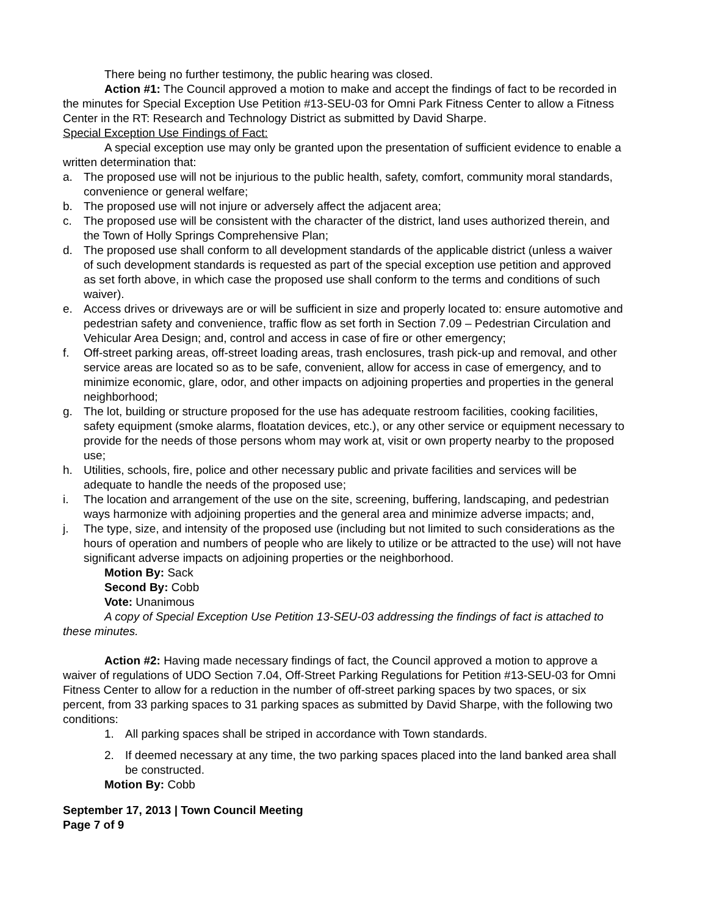There being no further testimony, the public hearing was closed.
Action #1: The Council approved a motion to make and accept the findings of fact to be recorded in the minutes for Special Exception Use Petition #13-SEU-03 for Omni Park Fitness Center to allow a Fitness Center in the RT: Research and Technology District as submitted by David Sharpe.
Special Exception Use Findings of Fact:
A special exception use may only be granted upon the presentation of sufficient evidence to enable a written determination that:
a. The proposed use will not be injurious to the public health, safety, comfort, community moral standards, convenience or general welfare;
b. The proposed use will not injure or adversely affect the adjacent area;
c. The proposed use will be consistent with the character of the district, land uses authorized therein, and the Town of Holly Springs Comprehensive Plan;
d. The proposed use shall conform to all development standards of the applicable district (unless a waiver of such development standards is requested as part of the special exception use petition and approved as set forth above, in which case the proposed use shall conform to the terms and conditions of such waiver).
e. Access drives or driveways are or will be sufficient in size and properly located to: ensure automotive and pedestrian safety and convenience, traffic flow as set forth in Section 7.09 – Pedestrian Circulation and Vehicular Area Design; and, control and access in case of fire or other emergency;
f. Off-street parking areas, off-street loading areas, trash enclosures, trash pick-up and removal, and other service areas are located so as to be safe, convenient, allow for access in case of emergency, and to minimize economic, glare, odor, and other impacts on adjoining properties and properties in the general neighborhood;
g. The lot, building or structure proposed for the use has adequate restroom facilities, cooking facilities, safety equipment (smoke alarms, floatation devices, etc.), or any other service or equipment necessary to provide for the needs of those persons whom may work at, visit or own property nearby to the proposed use;
h. Utilities, schools, fire, police and other necessary public and private facilities and services will be adequate to handle the needs of the proposed use;
i. The location and arrangement of the use on the site, screening, buffering, landscaping, and pedestrian ways harmonize with adjoining properties and the general area and minimize adverse impacts; and,
j. The type, size, and intensity of the proposed use (including but not limited to such considerations as the hours of operation and numbers of people who are likely to utilize or be attracted to the use) will not have significant adverse impacts on adjoining properties or the neighborhood.
Motion By: Sack
Second By: Cobb
Vote: Unanimous
A copy of Special Exception Use Petition 13-SEU-03 addressing the findings of fact is attached to these minutes.
Action #2: Having made necessary findings of fact, the Council approved a motion to approve a waiver of regulations of UDO Section 7.04, Off-Street Parking Regulations for Petition #13-SEU-03 for Omni Fitness Center to allow for a reduction in the number of off-street parking spaces by two spaces, or six percent, from 33 parking spaces to 31 parking spaces as submitted by David Sharpe, with the following two conditions:
1. All parking spaces shall be striped in accordance with Town standards.
2. If deemed necessary at any time, the two parking spaces placed into the land banked area shall be constructed.
Motion By: Cobb
September 17, 2013 | Town Council Meeting
Page 7 of 9